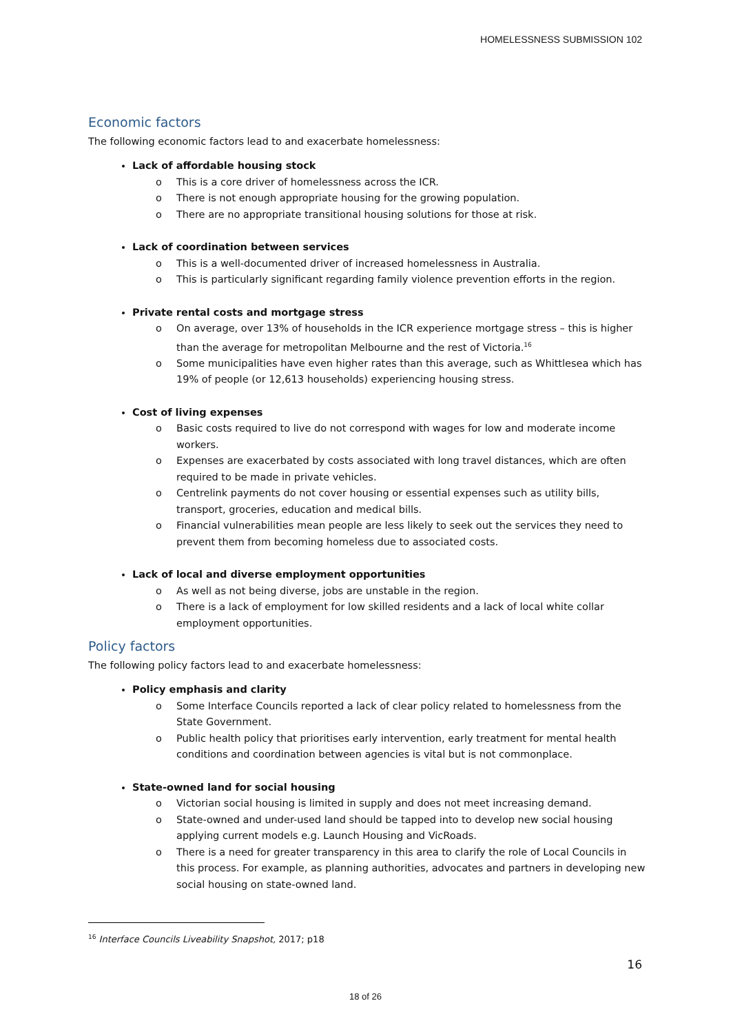HOMELESSNESS SUBMISSION 102
Economic factors
The following economic factors lead to and exacerbate homelessness:
Lack of affordable housing stock
o This is a core driver of homelessness across the ICR.
o There is not enough appropriate housing for the growing population.
o There are no appropriate transitional housing solutions for those at risk.
Lack of coordination between services
o This is a well-documented driver of increased homelessness in Australia.
o This is particularly significant regarding family violence prevention efforts in the region.
Private rental costs and mortgage stress
o On average, over 13% of households in the ICR experience mortgage stress – this is higher than the average for metropolitan Melbourne and the rest of Victoria.<sup>16</sup>
o Some municipalities have even higher rates than this average, such as Whittlesea which has 19% of people (or 12,613 households) experiencing housing stress.
Cost of living expenses
o Basic costs required to live do not correspond with wages for low and moderate income workers.
o Expenses are exacerbated by costs associated with long travel distances, which are often required to be made in private vehicles.
o Centrelink payments do not cover housing or essential expenses such as utility bills, transport, groceries, education and medical bills.
o Financial vulnerabilities mean people are less likely to seek out the services they need to prevent them from becoming homeless due to associated costs.
Lack of local and diverse employment opportunities
o As well as not being diverse, jobs are unstable in the region.
o There is a lack of employment for low skilled residents and a lack of local white collar employment opportunities.
Policy factors
The following policy factors lead to and exacerbate homelessness:
Policy emphasis and clarity
o Some Interface Councils reported a lack of clear policy related to homelessness from the State Government.
o Public health policy that prioritises early intervention, early treatment for mental health conditions and coordination between agencies is vital but is not commonplace.
State-owned land for social housing
o Victorian social housing is limited in supply and does not meet increasing demand.
o State-owned and under-used land should be tapped into to develop new social housing applying current models e.g. Launch Housing and VicRoads.
o There is a need for greater transparency in this area to clarify the role of Local Councils in this process. For example, as planning authorities, advocates and partners in developing new social housing on state-owned land.
<sup>16</sup> Interface Councils Liveability Snapshot, 2017; p18
16
18 of 26